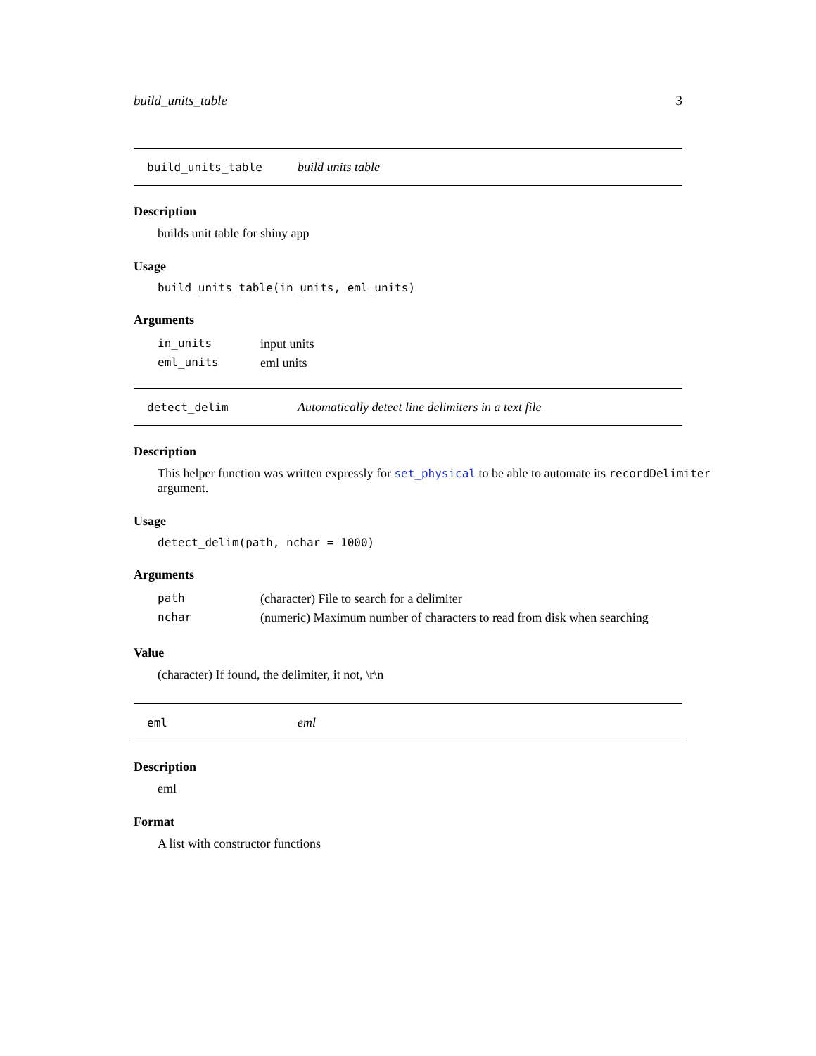build_units_table 3
build_units_table build units table
Description
builds unit table for shiny app
Usage
build_units_table(in_units, eml_units)
Arguments
| in_units | input units |
| eml_units | eml units |
detect_delim Automatically detect line delimiters in a text file
Description
This helper function was written expressly for set_physical to be able to automate its recordDelimiter argument.
Usage
detect_delim(path, nchar = 1000)
Arguments
| path | (character) File to search for a delimiter |
| nchar | (numeric) Maximum number of characters to read from disk when searching |
Value
(character) If found, the delimiter, it not, \r\n
eml eml
Description
eml
Format
A list with constructor functions